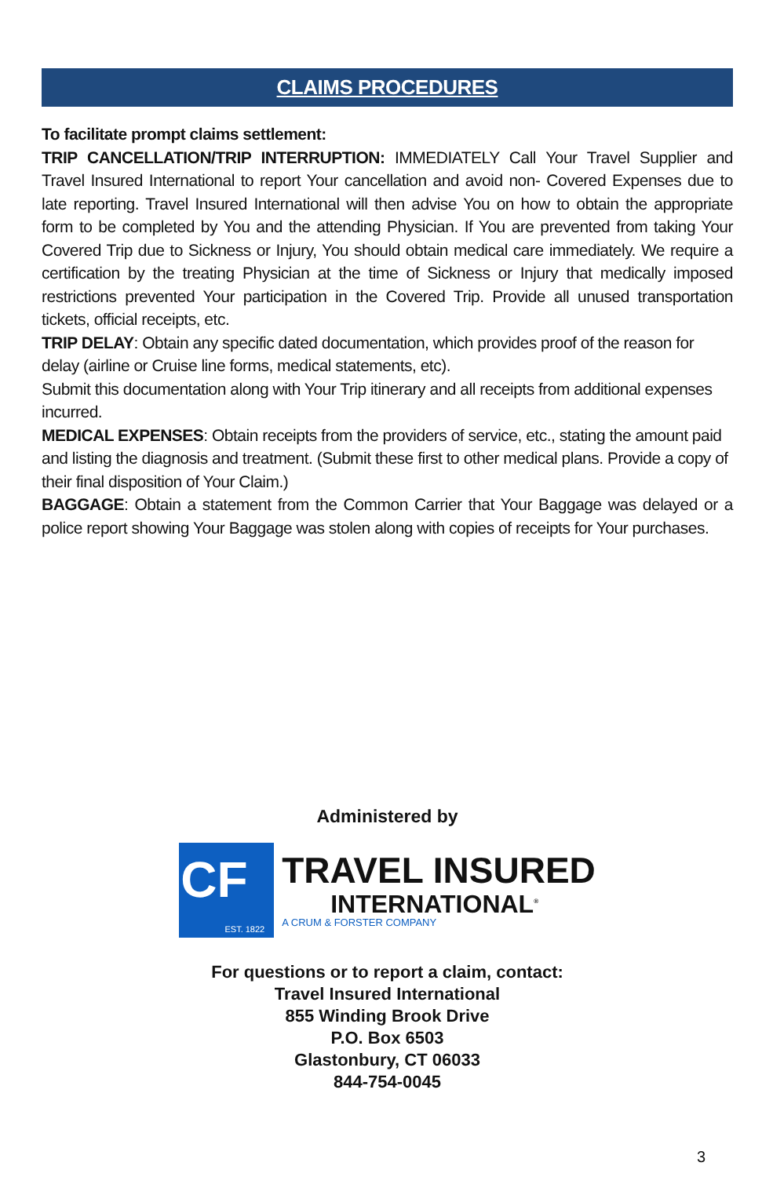CLAIMS PROCEDURES
To facilitate prompt claims settlement:
TRIP CANCELLATION/TRIP INTERRUPTION: IMMEDIATELY Call Your Travel Supplier and Travel Insured International to report Your cancellation and avoid non- Covered Expenses due to late reporting. Travel Insured International will then advise You on how to obtain the appropriate form to be completed by You and the attending Physician. If You are prevented from taking Your Covered Trip due to Sickness or Injury, You should obtain medical care immediately. We require a certification by the treating Physician at the time of Sickness or Injury that medically imposed restrictions prevented Your participation in the Covered Trip. Provide all unused transportation tickets, official receipts, etc.
TRIP DELAY: Obtain any specific dated documentation, which provides proof of the reason for delay (airline or Cruise line forms, medical statements, etc).
Submit this documentation along with Your Trip itinerary and all receipts from additional expenses incurred.
MEDICAL EXPENSES: Obtain receipts from the providers of service, etc., stating the amount paid and listing the diagnosis and treatment. (Submit these first to other medical plans. Provide a copy of their final disposition of Your Claim.)
BAGGAGE: Obtain a statement from the Common Carrier that Your Baggage was delayed or a police report showing Your Baggage was stolen along with copies of receipts for Your purchases.
Administered by
CF
EST. 1822
TRAVEL INSURED
INTERNATIONAL<sup>®</sup>
A CRUM & FORSTER COMPANY
For questions or to report a claim, contact:
Travel Insured International
855 Winding Brook Drive
P.O. Box 6503
Glastonbury, CT 06033
844-754-0045
3